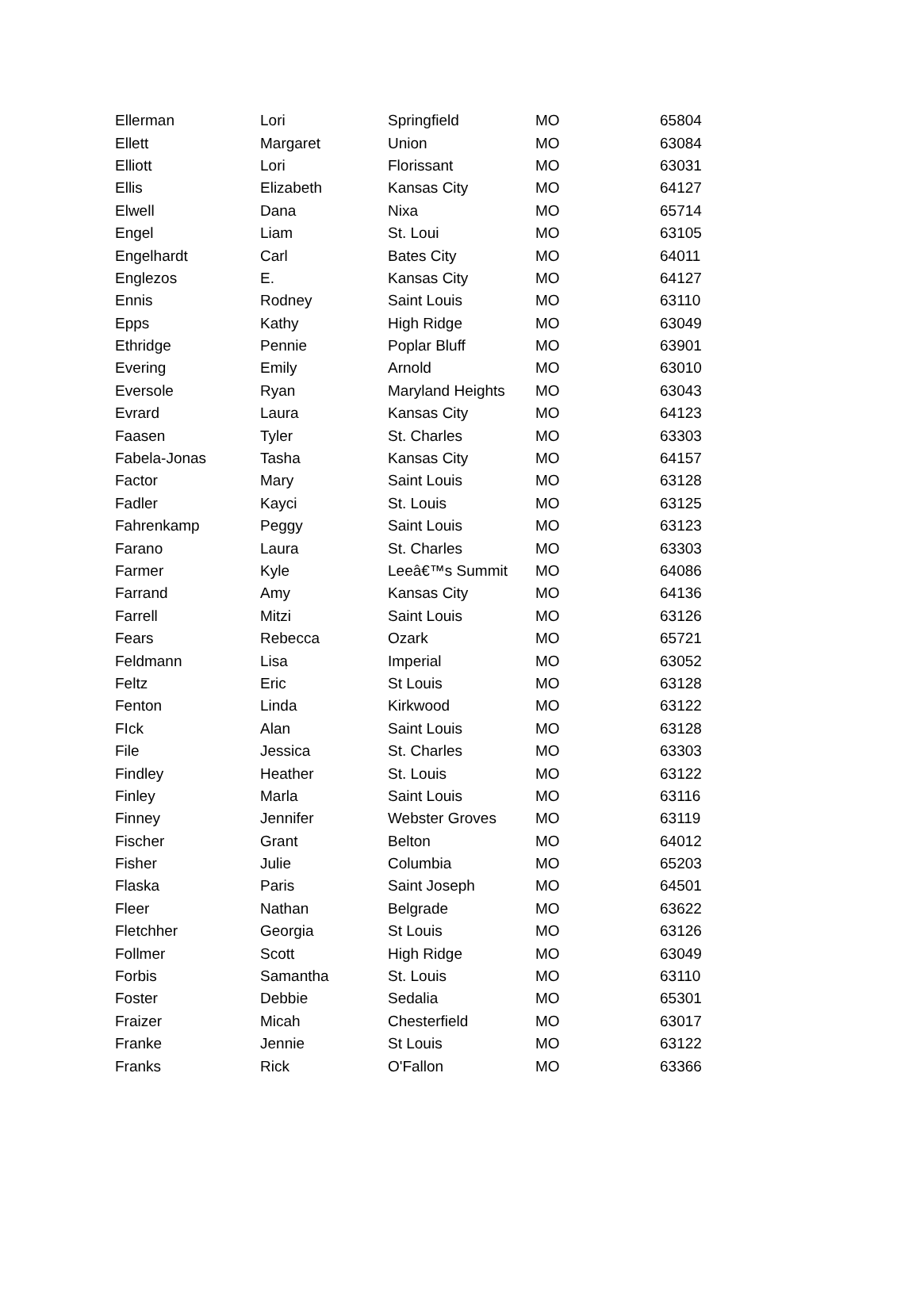| Ellerman | Lori | Springfield | MO | 65804 |
| Ellett | Margaret | Union | MO | 63084 |
| Elliott | Lori | Florissant | MO | 63031 |
| Ellis | Elizabeth | Kansas City | MO | 64127 |
| Elwell | Dana | Nixa | MO | 65714 |
| Engel | Liam | St. Loui | MO | 63105 |
| Engelhardt | Carl | Bates City | MO | 64011 |
| Englezos | E. | Kansas City | MO | 64127 |
| Ennis | Rodney | Saint Louis | MO | 63110 |
| Epps | Kathy | High Ridge | MO | 63049 |
| Ethridge | Pennie | Poplar Bluff | MO | 63901 |
| Evering | Emily | Arnold | MO | 63010 |
| Eversole | Ryan | Maryland Heights | MO | 63043 |
| Evrard | Laura | Kansas City | MO | 64123 |
| Faasen | Tyler | St. Charles | MO | 63303 |
| Fabela-Jonas | Tasha | Kansas City | MO | 64157 |
| Factor | Mary | Saint Louis | MO | 63128 |
| Fadler | Kayci | St. Louis | MO | 63125 |
| Fahrenkamp | Peggy | Saint Louis | MO | 63123 |
| Farano | Laura | St. Charles | MO | 63303 |
| Farmer | Kyle | Leeâ€™s Summit | MO | 64086 |
| Farrand | Amy | Kansas City | MO | 64136 |
| Farrell | Mitzi | Saint Louis | MO | 63126 |
| Fears | Rebecca | Ozark | MO | 65721 |
| Feldmann | Lisa | Imperial | MO | 63052 |
| Feltz | Eric | St Louis | MO | 63128 |
| Fenton | Linda | Kirkwood | MO | 63122 |
| FIck | Alan | Saint Louis | MO | 63128 |
| File | Jessica | St. Charles | MO | 63303 |
| Findley | Heather | St. Louis | MO | 63122 |
| Finley | Marla | Saint Louis | MO | 63116 |
| Finney | Jennifer | Webster Groves | MO | 63119 |
| Fischer | Grant | Belton | MO | 64012 |
| Fisher | Julie | Columbia | MO | 65203 |
| Flaska | Paris | Saint Joseph | MO | 64501 |
| Fleer | Nathan | Belgrade | MO | 63622 |
| Fletchher | Georgia | St Louis | MO | 63126 |
| Follmer | Scott | High Ridge | MO | 63049 |
| Forbis | Samantha | St. Louis | MO | 63110 |
| Foster | Debbie | Sedalia | MO | 65301 |
| Fraizer | Micah | Chesterfield | MO | 63017 |
| Franke | Jennie | St Louis | MO | 63122 |
| Franks | Rick | O'Fallon | MO | 63366 |